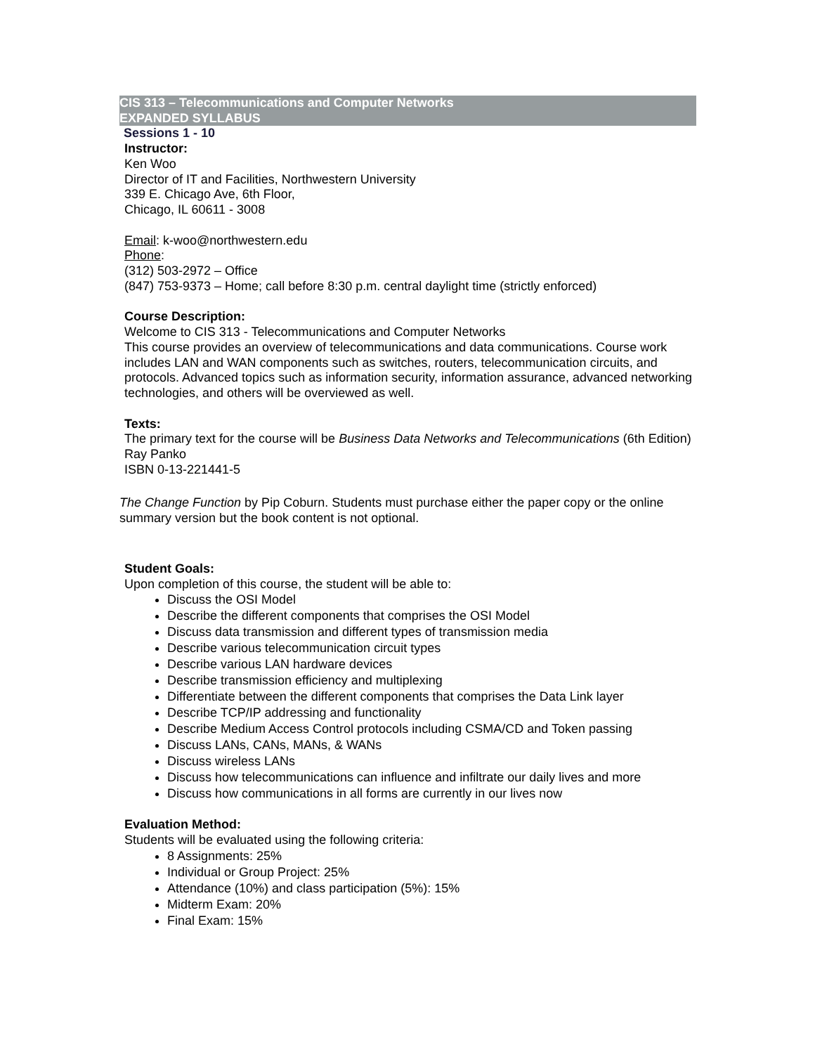CIS 313 – Telecommunications and Computer Networks
EXPANDED SYLLABUS
Sessions 1 - 10
Instructor:
Ken Woo
Director of IT and Facilities, Northwestern University
339 E. Chicago Ave, 6th Floor,
Chicago, IL 60611 - 3008
Email: k-woo@northwestern.edu
Phone:
(312) 503-2972 – Office
(847) 753-9373 – Home; call before 8:30 p.m. central daylight time (strictly enforced)
Course Description:
Welcome to CIS 313 - Telecommunications and Computer Networks
This course provides an overview of telecommunications and data communications. Course work includes LAN and WAN components such as switches, routers, telecommunication circuits, and protocols. Advanced topics such as information security, information assurance, advanced networking technologies, and others will be overviewed as well.
Texts:
The primary text for the course will be Business Data Networks and Telecommunications (6th Edition)
Ray Panko
ISBN 0-13-221441-5
The Change Function by Pip Coburn. Students must purchase either the paper copy or the online summary version but the book content is not optional.
Student Goals:
Upon completion of this course, the student will be able to:
Discuss the OSI Model
Describe the different components that comprises the OSI Model
Discuss data transmission and different types of transmission media
Describe various telecommunication circuit types
Describe various LAN hardware devices
Describe transmission efficiency and multiplexing
Differentiate between the different components that comprises the Data Link layer
Describe TCP/IP addressing and functionality
Describe Medium Access Control protocols including CSMA/CD and Token passing
Discuss LANs, CANs, MANs, & WANs
Discuss wireless LANs
Discuss how telecommunications can influence and infiltrate our daily lives and more
Discuss how communications in all forms are currently in our lives now
Evaluation Method:
Students will be evaluated using the following criteria:
8 Assignments: 25%
Individual or Group Project: 25%
Attendance (10%) and class participation (5%): 15%
Midterm Exam: 20%
Final Exam: 15%